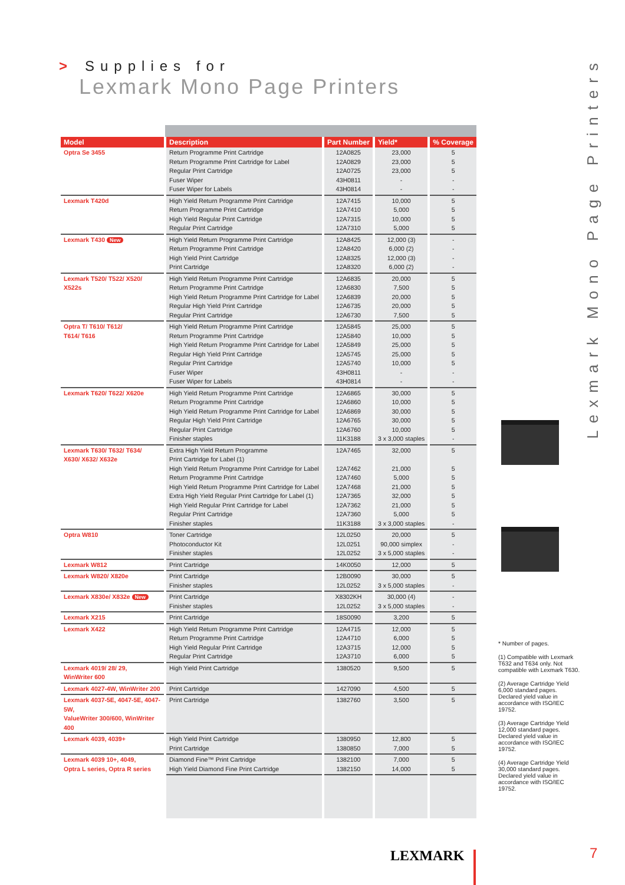> Supplies for
Lexmark Mono Page Printers
Lexmark Mono Page Printers
| Model | Description | Part Number | Yield* | % Coverage |
| --- | --- | --- | --- | --- |
| Optra Se 3455 | Return Programme Print Cartridge Return Programme Print Cartridge for Label Regular Print Cartridge Fuser Wiper Fuser Wiper for Labels | 12A0825 12A0829 12A0725 43H0811 43H0814 | 23,000 23,000 23,000 - - | 5 5 5 - - |
| Lexmark T420d | High Yield Return Programme Print Cartridge Return Programme Print Cartridge High Yield Regular Print Cartridge Regular Print Cartridge | 12A7415 12A7410 12A7315 12A7310 | 10,000 5,000 10,000 5,000 | 5 5 5 5 |
| Lexmark T430 New | High Yield Return Programme Print Cartridge Return Programme Print Cartridge High Yield Print Cartridge Print Cartridge | 12A8425 12A8420 12A8325 12A8320 | 12,000 (3) 6,000 (2) 12,000 (3) 6,000 (2) | - - - - |
| Lexmark T520/ T522/ X520/ X522s | High Yield Return Programme Print Cartridge Return Programme Print Cartridge High Yield Return Programme Print Cartridge for Label Regular High Yield Print Cartridge Regular Print Cartridge | 12A6835 12A6830 12A6839 12A6735 12A6730 | 20,000 7,500 20,000 20,000 7,500 | 5 5 5 5 5 |
| Optra T/ T610/ T612/ T614/ T616 | High Yield Return Programme Print Cartridge Return Programme Print Cartridge High Yield Return Programme Print Cartridge for Label Regular High Yield Print Cartridge Regular Print Cartridge Fuser Wiper Fuser Wiper for Labels | 12A5845 12A5840 12A5849 12A5745 12A5740 43H0811 43H0814 | 25,000 10,000 25,000 25,000 10,000 - - | 5 5 5 5 5 - - |
| Lexmark T620/ T622/ X620e | High Yield Return Programme Print Cartridge Return Programme Print Cartridge High Yield Return Programme Print Cartridge for Label Regular High Yield Print Cartridge Regular Print Cartridge Finisher staples | 12A6865 12A6860 12A6869 12A6765 12A6760 11K3188 | 30,000 10,000 30,000 30,000 10,000 3 x 3,000 staples | 5 5 5 5 5 - |
| Lexmark T630/ T632/ T634/ X630/ X632/ X632e | Extra High Yield Return Programme Print Cartridge for Label (1) High Yield Return Programme Print Cartridge for Label Return Programme Print Cartridge High Yield Return Programme Print Cartridge for Label Extra High Yield Regular Print Cartridge for Label (1) High Yield Regular Print Cartridge for Label Regular Print Cartridge Finisher staples | 12A7465 12A7462 12A7460 12A7468 12A7365 12A7362 12A7360 11K3188 | 32,000 21,000 5,000 21,000 32,000 21,000 5,000 3 x 3,000 staples | 5 5 5 5 5 5 5 - |
| Optra W810 | Toner Cartridge Photoconductor Kit Finisher staples | 12L0250 12L0251 12L0252 | 20,000 90,000 simplex 3 x 5,000 staples | 5 - - |
| Lexmark W812 | Print Cartridge | 14K0050 | 12,000 | 5 |
| Lexmark W820/ X820e | Print Cartridge Finisher staples | 12B0090 12L0252 | 30,000 3 x 5,000 staples | 5 - |
| Lexmark X830e/ X832e New | Print Cartridge Finisher staples | X8302KH 12L0252 | 30,000 (4) 3 x 5,000 staples | - - |
| Lexmark X215 | Print Cartridge | 18S0090 | 3,200 | 5 |
| Lexmark X422 | High Yield Return Programme Print Cartridge Return Programme Print Cartridge High Yield Regular Print Cartridge Regular Print Cartridge | 12A4715 12A4710 12A3715 12A3710 | 12,000 6,000 12,000 6,000 | 5 5 5 5 |
| Lexmark 4019/ 28/ 29, WinWriter 600 | High Yield Print Cartridge | 1380520 | 9,500 | 5 |
| Lexmark 4027-4W, WinWriter 200 | Print Cartridge | 1427090 | 4,500 | 5 |
| Lexmark 4037-5E, 4047-5E, 4047-5W, ValueWriter 300/600, WinWriter 400 | Print Cartridge | 1382760 | 3,500 | 5 |
| Lexmark 4039, 4039+ | High Yield Print Cartridge Print Cartridge | 1380950 1380850 | 12,800 7,000 | 5 5 |
| Lexmark 4039 10+, 4049, Optra L series, Optra R series | Diamond Fine™ Print Cartridge High Yield Diamond Fine Print Cartridge | 1382100 1382150 | 7,000 14,000 | 5 5 |
* Number of pages.
(1) Compatible with Lexmark T632 and T634 only. Not compatible with Lexmark T630.
(2) Average Cartridge Yield 6,000 standard pages. Declared yield value in accordance with ISO/IEC 19752.
(3) Average Cartridge Yield 12,000 standard pages. Declared yield value in accordance with ISO/IEC 19752.
(4) Average Cartridge Yield 30,000 standard pages. Declared yield value in accordance with ISO/IEC 19752.
LEXMARK 7